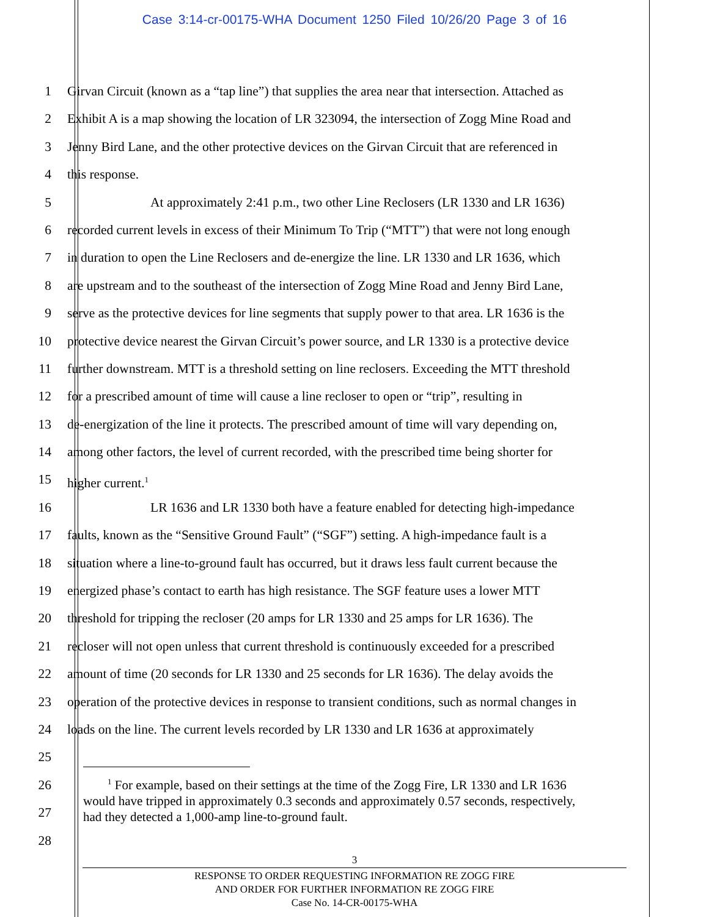Case 3:14-cr-00175-WHA Document 1250 Filed 10/26/20 Page 3 of 16
1 Girvan Circuit (known as a “tap line”) that supplies the area near that intersection. Attached as
2 Exhibit A is a map showing the location of LR 323094, the intersection of Zogg Mine Road and
3 Jenny Bird Lane, and the other protective devices on the Girvan Circuit that are referenced in
4 this response.
5 At approximately 2:41 p.m., two other Line Reclosers (LR 1330 and LR 1636)
6 recorded current levels in excess of their Minimum To Trip (“MTT”) that were not long enough
7 in duration to open the Line Reclosers and de-energize the line. LR 1330 and LR 1636, which
8 are upstream and to the southeast of the intersection of Zogg Mine Road and Jenny Bird Lane,
9 serve as the protective devices for line segments that supply power to that area. LR 1636 is the
10 protective device nearest the Girvan Circuit’s power source, and LR 1330 is a protective device
11 further downstream. MTT is a threshold setting on line reclosers. Exceeding the MTT threshold
12 for a prescribed amount of time will cause a line recloser to open or “trip”, resulting in
13 de-energization of the line it protects. The prescribed amount of time will vary depending on,
14 among other factors, the level of current recorded, with the prescribed time being shorter for
15 higher current.<sup>1</sup>
16 LR 1636 and LR 1330 both have a feature enabled for detecting high-impedance
17 faults, known as the “Sensitive Ground Fault” (“SGF”) setting. A high-impedance fault is a
18 situation where a line-to-ground fault has occurred, but it draws less fault current because the
19 energized phase’s contact to earth has high resistance. The SGF feature uses a lower MTT
20 threshold for tripping the recloser (20 amps for LR 1330 and 25 amps for LR 1636). The
21 recloser will not open unless that current threshold is continuously exceeded for a prescribed
22 amount of time (20 seconds for LR 1330 and 25 seconds for LR 1636). The delay avoids the
23 operation of the protective devices in response to transient conditions, such as normal changes in
24 loads on the line. The current levels recorded by LR 1330 and LR 1636 at approximately
25
26
27
28
<sup>1</sup> For example, based on their settings at the time of the Zogg Fire, LR 1330 and LR 1636
would have tripped in approximately 0.3 seconds and approximately 0.57 seconds, respectively,
had they detected a 1,000-amp line-to-ground fault.
3
RESPONSE TO ORDER REQUESTING INFORMATION RE ZOGG FIRE
AND ORDER FOR FURTHER INFORMATION RE ZOGG FIRE
Case No. 14-CR-00175-WHA